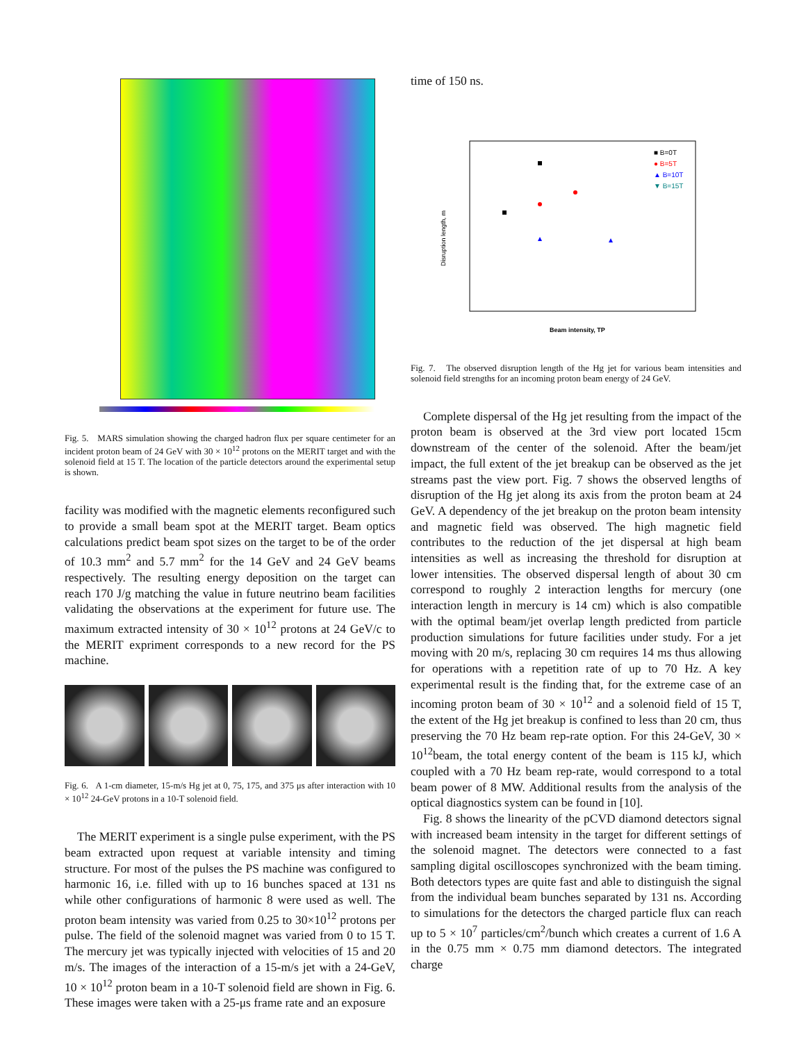Fig. 5. MARS simulation showing the charged hadron flux per square centimeter for an incident proton beam of 24 GeV with 30 × 10<sup>12</sup> protons on the MERIT target and with the solenoid field at 15 T. The location of the particle detectors around the experimental setup is shown.
facility was modified with the magnetic elements reconfigured such to provide a small beam spot at the MERIT target. Beam optics calculations predict beam spot sizes on the target to be of the order of 10.3 mm<sup>2</sup> and 5.7 mm<sup>2</sup> for the 14 GeV and 24 GeV beams respectively. The resulting energy deposition on the target can reach 170 J/g matching the value in future neutrino beam facilities validating the observations at the experiment for future use. The maximum extracted intensity of 30 × 10<sup>12</sup> protons at 24 GeV/c to the MERIT expriment corresponds to a new record for the PS machine.
Fig. 6. A 1-cm diameter, 15-m/s Hg jet at 0, 75, 175, and 375 μs after interaction with 10 × 10<sup>12</sup> 24-GeV protons in a 10-T solenoid field.
The MERIT experiment is a single pulse experiment, with the PS beam extracted upon request at variable intensity and timing structure. For most of the pulses the PS machine was configured to harmonic 16, i.e. filled with up to 16 bunches spaced at 131 ns while other configurations of harmonic 8 were used as well. The proton beam intensity was varied from 0.25 to 30×10<sup>12</sup> protons per pulse. The field of the solenoid magnet was varied from 0 to 15 T. The mercury jet was typically injected with velocities of 15 and 20 m/s. The images of the interaction of a 15-m/s jet with a 24-GeV, 10 × 10<sup>12</sup> proton beam in a 10-T solenoid field are shown in Fig. 6. These images were taken with a 25-μs frame rate and an exposure
time of 150 ns.
Disruption length, m
Beam intensity, TP
■ B=0T
● B=5T
▲ B=10T
▼ B=15T
Fig. 7. The observed disruption length of the Hg jet for various beam intensities and solenoid field strengths for an incoming proton beam energy of 24 GeV.
Complete dispersal of the Hg jet resulting from the impact of the proton beam is observed at the 3rd view port located 15cm downstream of the center of the solenoid. After the beam/jet impact, the full extent of the jet breakup can be observed as the jet streams past the view port. Fig. 7 shows the observed lengths of disruption of the Hg jet along its axis from the proton beam at 24 GeV. A dependency of the jet breakup on the proton beam intensity and magnetic field was observed. The high magnetic field contributes to the reduction of the jet dispersal at high beam intensities as well as increasing the threshold for disruption at lower intensities. The observed dispersal length of about 30 cm correspond to roughly 2 interaction lengths for mercury (one interaction length in mercury is 14 cm) which is also compatible with the optimal beam/jet overlap length predicted from particle production simulations for future facilities under study. For a jet moving with 20 m/s, replacing 30 cm requires 14 ms thus allowing for operations with a repetition rate of up to 70 Hz. A key experimental result is the finding that, for the extreme case of an incoming proton beam of 30 × 10<sup>12</sup> and a solenoid field of 15 T, the extent of the Hg jet breakup is confined to less than 20 cm, thus preserving the 70 Hz beam rep-rate option. For this 24-GeV, 30 × 10<sup>12</sup>beam, the total energy content of the beam is 115 kJ, which coupled with a 70 Hz beam rep-rate, would correspond to a total beam power of 8 MW. Additional results from the analysis of the optical diagnostics system can be found in [10].
Fig. 8 shows the linearity of the pCVD diamond detectors signal with increased beam intensity in the target for different settings of the solenoid magnet. The detectors were connected to a fast sampling digital oscilloscopes synchronized with the beam timing. Both detectors types are quite fast and able to distinguish the signal from the individual beam bunches separated by 131 ns. According to simulations for the detectors the charged particle flux can reach up to 5 × 10<sup>7</sup> particles/cm<sup>2</sup>/bunch which creates a current of 1.6 A in the 0.75 mm × 0.75 mm diamond detectors. The integrated charge